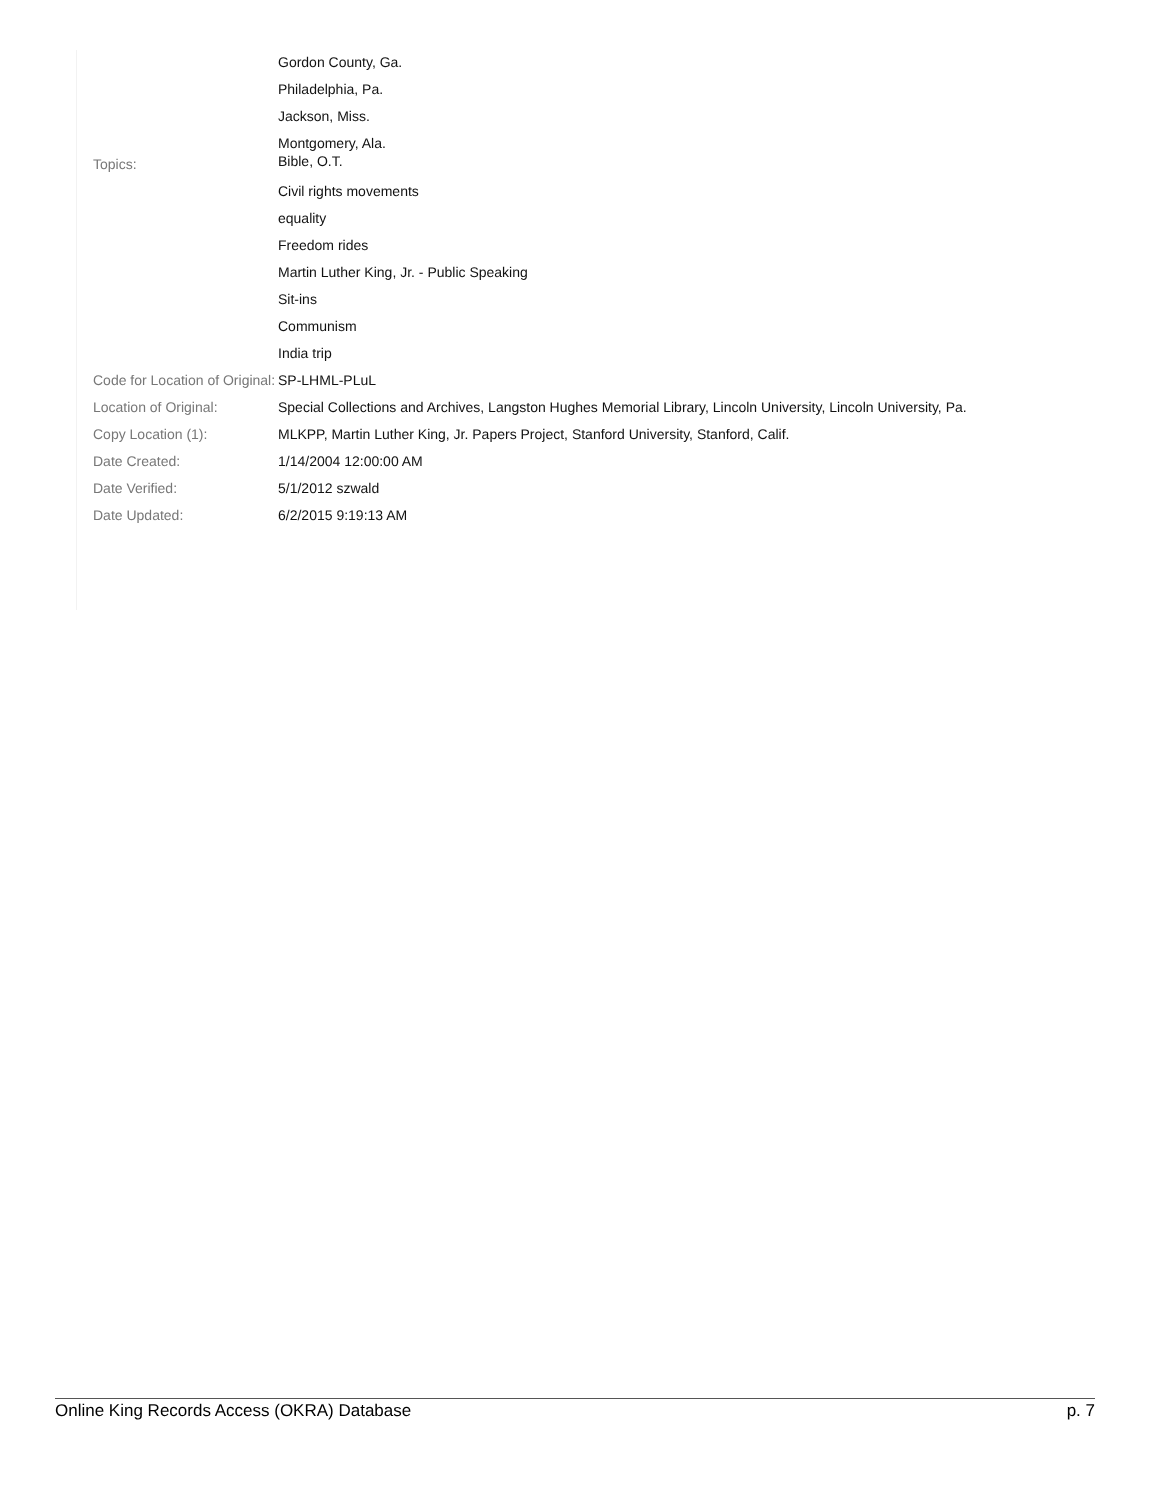| | Gordon County, Ga. |
| | Philadelphia, Pa. |
| | Jackson, Miss. |
| | Montgomery, Ala. |
| Topics: | Bible, O.T. |
| | Civil rights movements |
| | equality |
| | Freedom rides |
| | Martin Luther King, Jr. - Public Speaking |
| | Sit-ins |
| | Communism |
| | India trip |
| Code for Location of Original: | SP-LHML-PLuL |
| Location of Original: | Special Collections and Archives, Langston Hughes Memorial Library, Lincoln University, Lincoln University, Pa. |
| Copy Location (1): | MLKPP, Martin Luther King, Jr. Papers Project, Stanford University, Stanford, Calif. |
| Date Created: | 1/14/2004 12:00:00 AM |
| Date Verified: | 5/1/2012 szwald |
| Date Updated: | 6/2/2015 9:19:13 AM |
Online King Records Access (OKRA) Database p. 7